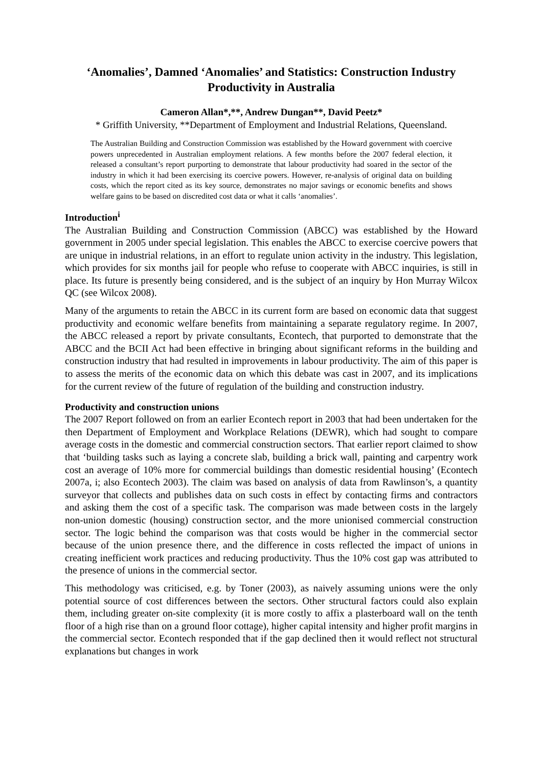‘Anomalies’, Damned ‘Anomalies’ and Statistics: Construction Industry Productivity in Australia
Cameron Allan*,**, Andrew Dungan**, David Peetz*
* Griffith University, **Department of Employment and Industrial Relations, Queensland.
The Australian Building and Construction Commission was established by the Howard government with coercive powers unprecedented in Australian employment relations. A few months before the 2007 federal election, it released a consultant’s report purporting to demonstrate that labour productivity had soared in the sector of the industry in which it had been exercising its coercive powers. However, re-analysis of original data on building costs, which the report cited as its key source, demonstrates no major savings or economic benefits and shows welfare gains to be based on discredited cost data or what it calls ‘anomalies’.
Introduction<sup>i</sup>
The Australian Building and Construction Commission (ABCC) was established by the Howard government in 2005 under special legislation. This enables the ABCC to exercise coercive powers that are unique in industrial relations, in an effort to regulate union activity in the industry. This legislation, which provides for six months jail for people who refuse to cooperate with ABCC inquiries, is still in place. Its future is presently being considered, and is the subject of an inquiry by Hon Murray Wilcox QC (see Wilcox 2008).
Many of the arguments to retain the ABCC in its current form are based on economic data that suggest productivity and economic welfare benefits from maintaining a separate regulatory regime. In 2007, the ABCC released a report by private consultants, Econtech, that purported to demonstrate that the ABCC and the BCII Act had been effective in bringing about significant reforms in the building and construction industry that had resulted in improvements in labour productivity. The aim of this paper is to assess the merits of the economic data on which this debate was cast in 2007, and its implications for the current review of the future of regulation of the building and construction industry.
Productivity and construction unions
The 2007 Report followed on from an earlier Econtech report in 2003 that had been undertaken for the then Department of Employment and Workplace Relations (DEWR), which had sought to compare average costs in the domestic and commercial construction sectors. That earlier report claimed to show that ‘building tasks such as laying a concrete slab, building a brick wall, painting and carpentry work cost an average of 10% more for commercial buildings than domestic residential housing’ (Econtech 2007a, i; also Econtech 2003). The claim was based on analysis of data from Rawlinson’s, a quantity surveyor that collects and publishes data on such costs in effect by contacting firms and contractors and asking them the cost of a specific task. The comparison was made between costs in the largely non-union domestic (housing) construction sector, and the more unionised commercial construction sector. The logic behind the comparison was that costs would be higher in the commercial sector because of the union presence there, and the difference in costs reflected the impact of unions in creating inefficient work practices and reducing productivity. Thus the 10% cost gap was attributed to the presence of unions in the commercial sector.
This methodology was criticised, e.g. by Toner (2003), as naively assuming unions were the only potential source of cost differences between the sectors. Other structural factors could also explain them, including greater on-site complexity (it is more costly to affix a plasterboard wall on the tenth floor of a high rise than on a ground floor cottage), higher capital intensity and higher profit margins in the commercial sector. Econtech responded that if the gap declined then it would reflect not structural explanations but changes in work